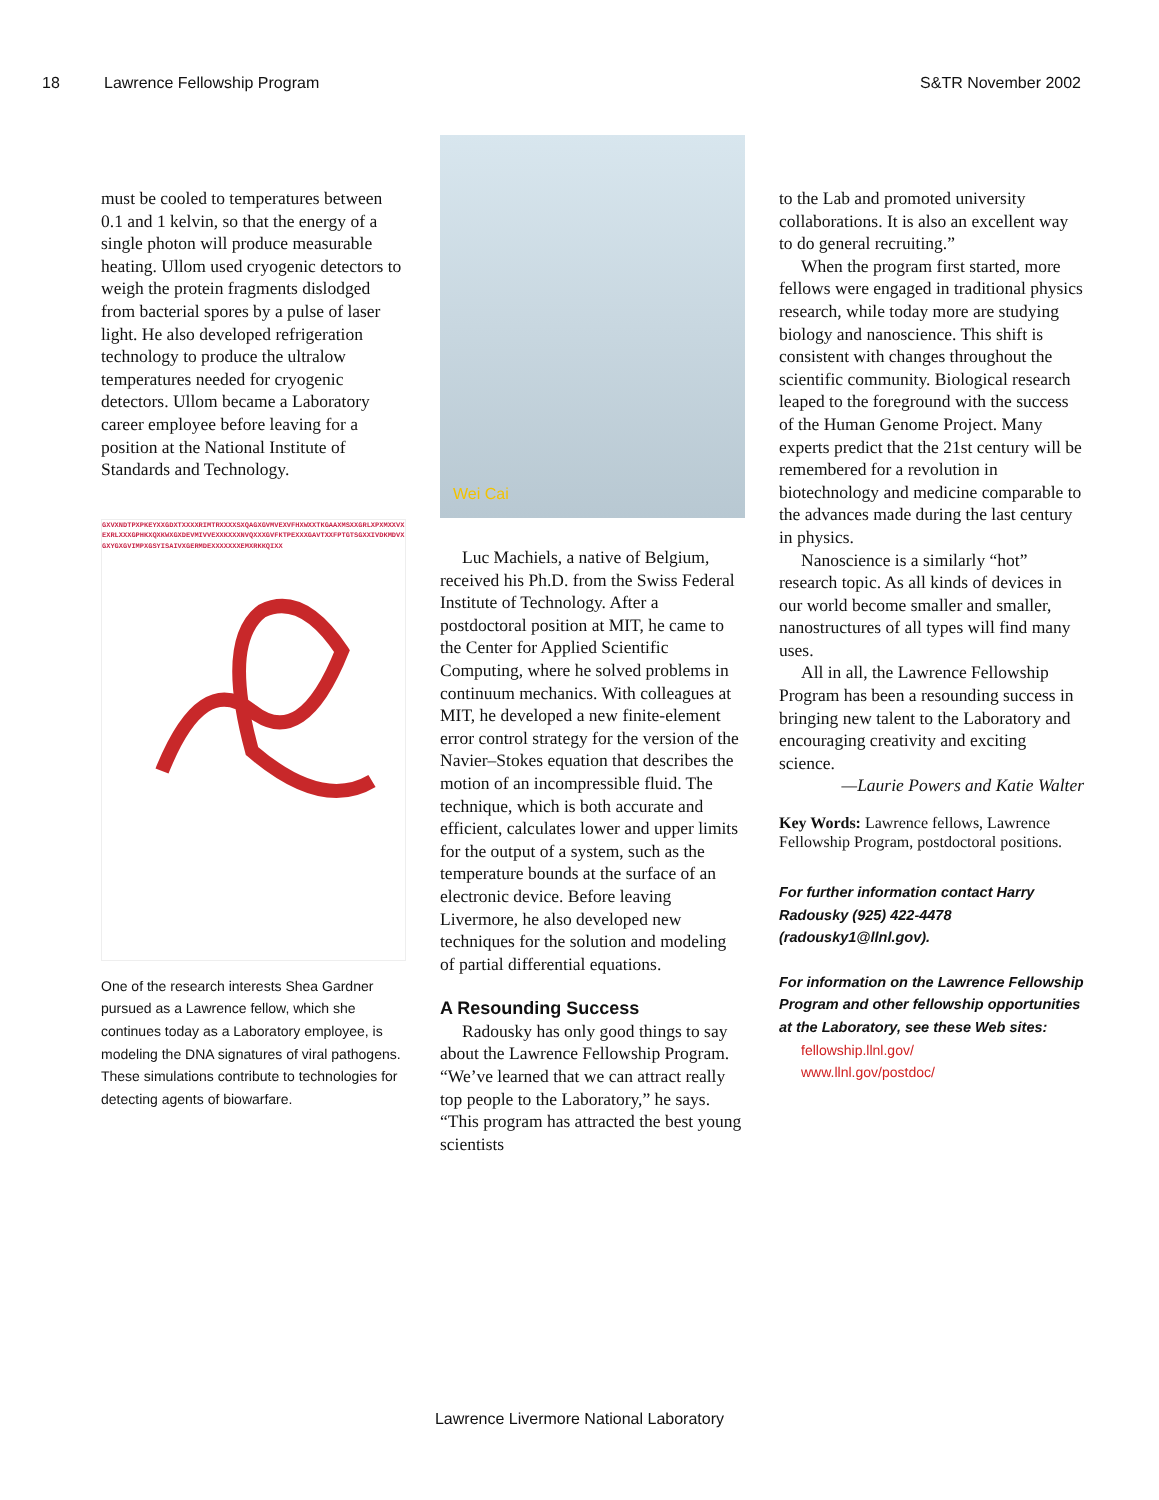18 Lawrence Fellowship Program S&TR November 2002
must be cooled to temperatures between 0.1 and 1 kelvin, so that the energy of a single photon will produce measurable heating. Ullom used cryogenic detectors to weigh the protein fragments dislodged from bacterial spores by a pulse of laser light. He also developed refrigeration technology to produce the ultralow temperatures needed for cryogenic detectors. Ullom became a Laboratory career employee before leaving for a position at the National Institute of Standards and Technology.
GXVXNDTPXPKEYXXGDXTXXXXRIMTRXXXXSXQAGXGVMVEXVFHXWXXTKGAAXMSXXGRLXPXMXXVXEXRLXXXGPHKXQXKWXGXDEVMIVVEXXKXXXNVQXXXGVFKTPEXXXGAVTXXFPTGTSGXXIVDKMDVXGXYGXGVIMPXGSYISAIVXGERMDEXXXXXXXEMXRKKQIXX
One of the research interests Shea Gardner pursued as a Lawrence fellow, which she continues today as a Laboratory employee, is modeling the DNA signatures of viral pathogens. These simulations contribute to technologies for detecting agents of biowarfare.
Wei Cai
Luc Machiels, a native of Belgium, received his Ph.D. from the Swiss Federal Institute of Technology. After a postdoctoral position at MIT, he came to the Center for Applied Scientific Computing, where he solved problems in continuum mechanics. With colleagues at MIT, he developed a new finite-element error control strategy for the version of the Navier–Stokes equation that describes the motion of an incompressible fluid. The technique, which is both accurate and efficient, calculates lower and upper limits for the output of a system, such as the temperature bounds at the surface of an electronic device. Before leaving Livermore, he also developed new techniques for the solution and modeling of partial differential equations.
A Resounding Success
Radousky has only good things to say about the Lawrence Fellowship Program. “We’ve learned that we can attract really top people to the Laboratory,” he says. “This program has attracted the best young scientists
to the Lab and promoted university collaborations. It is also an excellent way to do general recruiting.”
When the program first started, more fellows were engaged in traditional physics research, while today more are studying biology and nanoscience. This shift is consistent with changes throughout the scientific community. Biological research leaped to the foreground with the success of the Human Genome Project. Many experts predict that the 21st century will be remembered for a revolution in biotechnology and medicine comparable to the advances made during the last century in physics.
Nanoscience is a similarly “hot” research topic. As all kinds of devices in our world become smaller and smaller, nanostructures of all types will find many uses.
All in all, the Lawrence Fellowship Program has been a resounding success in bringing new talent to the Laboratory and encouraging creativity and exciting science.
—Laurie Powers and Katie Walter
Key Words: Lawrence fellows, Lawrence Fellowship Program, postdoctoral positions.
For further information contact Harry Radousky (925) 422-4478 (radousky1@llnl.gov).
For information on the Lawrence Fellowship Program and other fellowship opportunities at the Laboratory, see these Web sites:
fellowship.llnl.gov/
www.llnl.gov/postdoc/
Lawrence Livermore National Laboratory